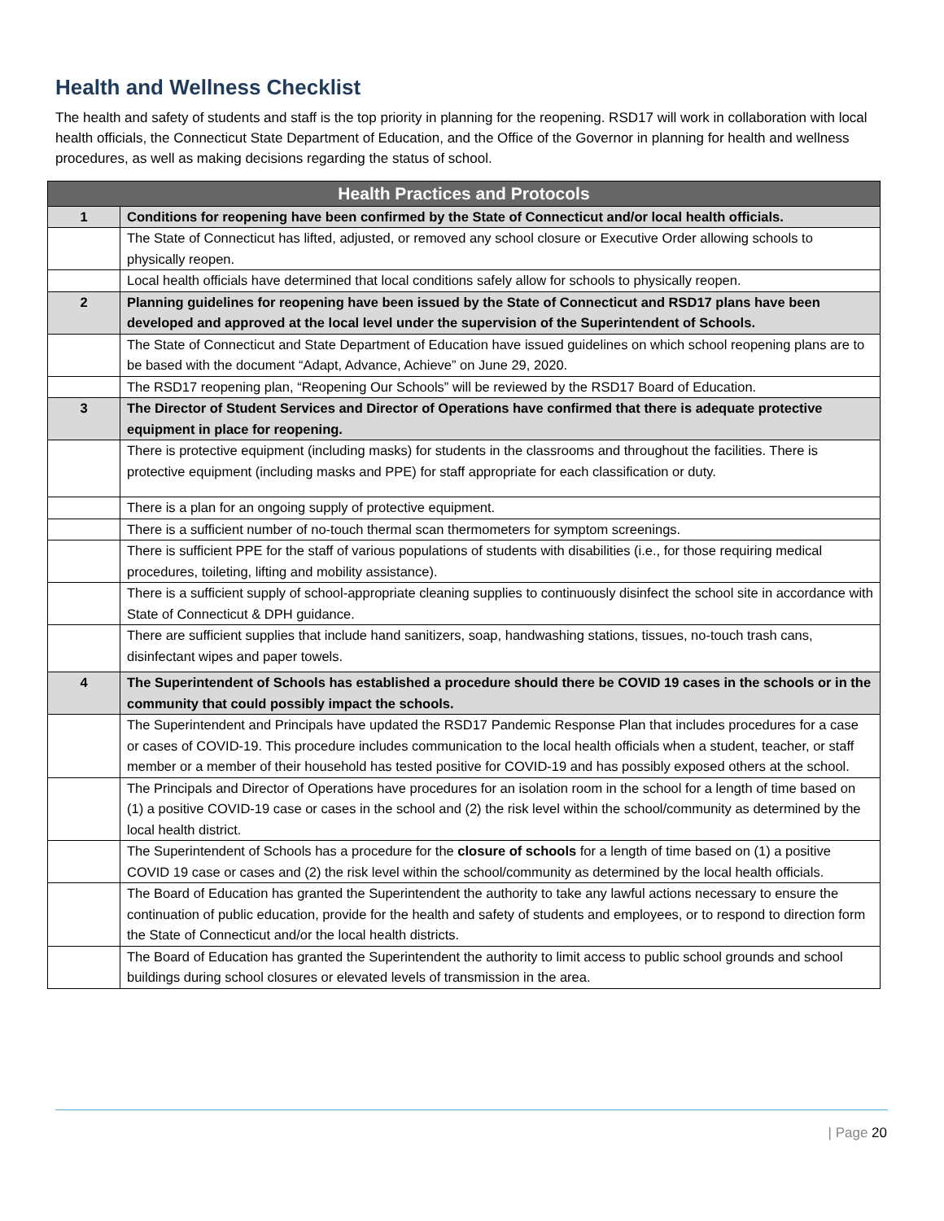Health and Wellness Checklist
The health and safety of students and staff is the top priority in planning for the reopening. RSD17 will work in collaboration with local health officials, the Connecticut State Department of Education, and the Office of the Governor in planning for health and wellness procedures, as well as making decisions regarding the status of school.
| Health Practices and Protocols | |
| --- | --- |
| 1 | Conditions for reopening have been confirmed by the State of Connecticut and/or local health officials. |
| | The State of Connecticut has lifted, adjusted, or removed any school closure or Executive Order allowing schools to physically reopen. |
| | Local health officials have determined that local conditions safely allow for schools to physically reopen. |
| 2 | Planning guidelines for reopening have been issued by the State of Connecticut and RSD17 plans have been developed and approved at the local level under the supervision of the Superintendent of Schools. |
| | The State of Connecticut and State Department of Education have issued guidelines on which school reopening plans are to be based with the document “Adapt, Advance, Achieve” on June 29, 2020. |
| | The RSD17 reopening plan, “Reopening Our Schools” will be reviewed by the RSD17 Board of Education. |
| 3 | The Director of Student Services and Director of Operations have confirmed that there is adequate protective equipment in place for reopening. |
| | There is protective equipment (including masks) for students in the classrooms and throughout the facilities. There is protective equipment (including masks and PPE) for staff appropriate for each classification or duty. |
| | There is a plan for an ongoing supply of protective equipment. |
| | There is a sufficient number of no-touch thermal scan thermometers for symptom screenings. |
| | There is sufficient PPE for the staff of various populations of students with disabilities (i.e., for those requiring medical procedures, toileting, lifting and mobility assistance). |
| | There is a sufficient supply of school-appropriate cleaning supplies to continuously disinfect the school site in accordance with State of Connecticut & DPH guidance. |
| | There are sufficient supplies that include hand sanitizers, soap, handwashing stations, tissues, no-touch trash cans, disinfectant wipes and paper towels. |
| 4 | The Superintendent of Schools has established a procedure should there be COVID 19 cases in the schools or in the community that could possibly impact the schools. |
| | The Superintendent and Principals have updated the RSD17 Pandemic Response Plan that includes procedures for a case or cases of COVID-19. This procedure includes communication to the local health officials when a student, teacher, or staff member or a member of their household has tested positive for COVID-19 and has possibly exposed others at the school. |
| | The Principals and Director of Operations have procedures for an isolation room in the school for a length of time based on (1) a positive COVID-19 case or cases in the school and (2) the risk level within the school/community as determined by the local health district. |
| | The Superintendent of Schools has a procedure for the closure of schools for a length of time based on (1) a positive COVID 19 case or cases and (2) the risk level within the school/community as determined by the local health officials. |
| | The Board of Education has granted the Superintendent the authority to take any lawful actions necessary to ensure the continuation of public education, provide for the health and safety of students and employees, or to respond to direction form the State of Connecticut and/or the local health districts. |
| | The Board of Education has granted the Superintendent the authority to limit access to public school grounds and school buildings during school closures or elevated levels of transmission in the area. |
| Page 20